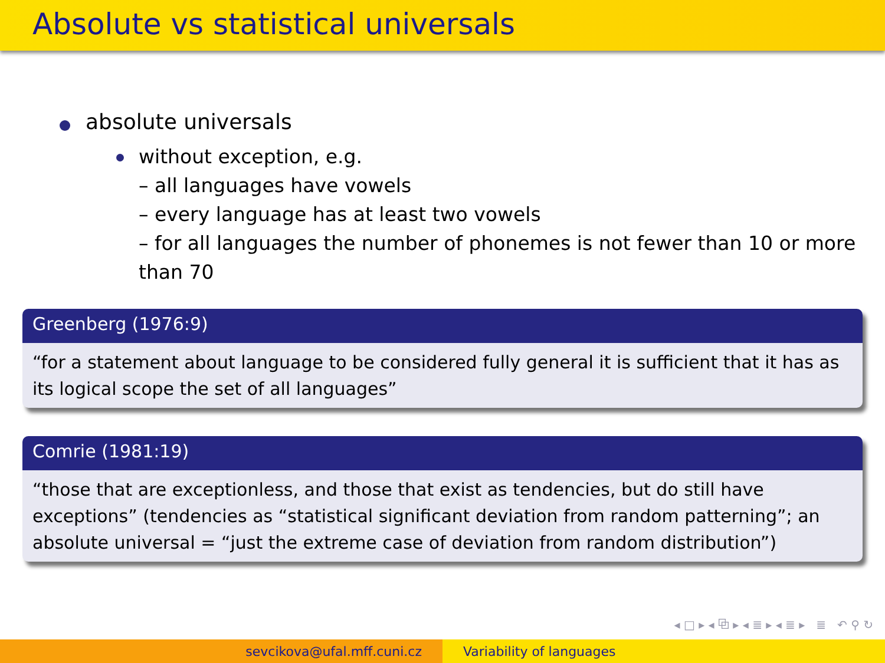Absolute vs statistical universals
absolute universals
without exception, e.g.
– all languages have vowels
– every language has at least two vowels
– for all languages the number of phonemes is not fewer than 10 or more than 70
Greenberg (1976:9)
“for a statement about language to be considered fully general it is sufficient that it has as its logical scope the set of all languages”
Comrie (1981:19)
“those that are exceptionless, and those that exist as tendencies, but do still have exceptions” (tendencies as “statistical significant deviation from random patterning”; an absolute universal = “just the extreme case of deviation from random distribution”)
◂ □ ▸ ◂ ⧉ ▸ ◂ ≣ ▸ ◂ ≣ ▸ ≣ ↶ ⚲ ↻
sevcikova@ufal.mff.cuni.cz Variability of languages